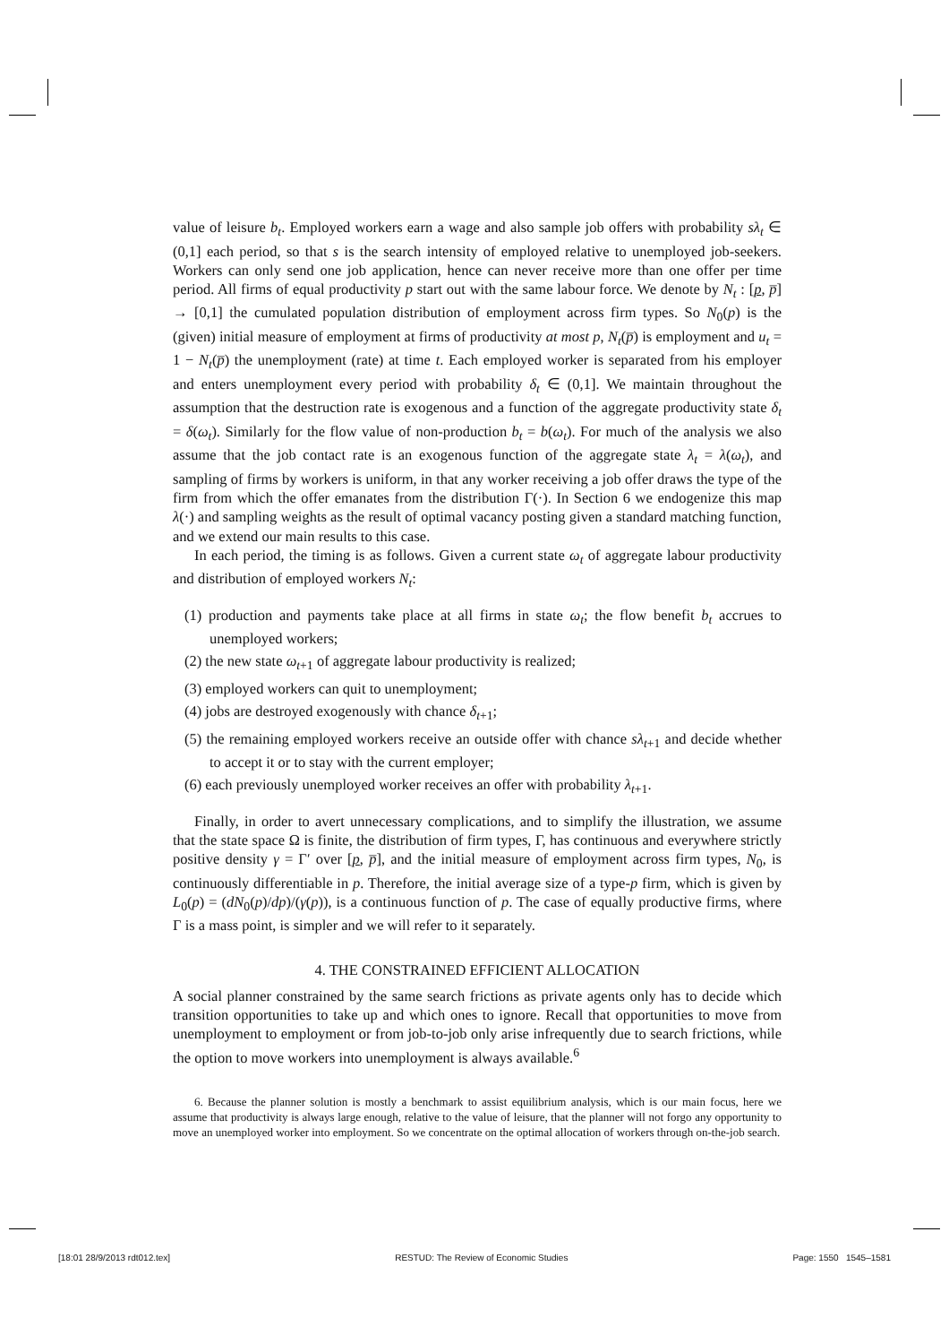value of leisure b<sub>t</sub>. Employed workers earn a wage and also sample job offers with probability sλ<sub>t</sub> ∈ (0,1] each period, so that s is the search intensity of employed relative to unemployed job-seekers. Workers can only send one job application, hence can never receive more than one offer per time period. All firms of equal productivity p start out with the same labour force. We denote by N<sub>t</sub> : [p, p̅] → [0,1] the cumulated population distribution of employment across firm types. So N<sub>0</sub>(p) is the (given) initial measure of employment at firms of productivity at most p, N<sub>t</sub>(p̅) is employment and u<sub>t</sub> = 1 − N<sub>t</sub>(p̅) the unemployment (rate) at time t. Each employed worker is separated from his employer and enters unemployment every period with probability δ<sub>t</sub> ∈ (0,1]. We maintain throughout the assumption that the destruction rate is exogenous and a function of the aggregate productivity state δ<sub>t</sub> = δ(ω<sub>t</sub>). Similarly for the flow value of non-production b<sub>t</sub> = b(ω<sub>t</sub>). For much of the analysis we also assume that the job contact rate is an exogenous function of the aggregate state λ<sub>t</sub> = λ(ω<sub>t</sub>), and sampling of firms by workers is uniform, in that any worker receiving a job offer draws the type of the firm from which the offer emanates from the distribution Γ(·). In Section 6 we endogenize this map λ(·) and sampling weights as the result of optimal vacancy posting given a standard matching function, and we extend our main results to this case.
In each period, the timing is as follows. Given a current state ω<sub>t</sub> of aggregate labour productivity and distribution of employed workers N<sub>t</sub>:
(1) production and payments take place at all firms in state ω<sub>t</sub>; the flow benefit b<sub>t</sub> accrues to unemployed workers;
(2) the new state ω<sub>t+1</sub> of aggregate labour productivity is realized;
(3) employed workers can quit to unemployment;
(4) jobs are destroyed exogenously with chance δ<sub>t+1</sub>;
(5) the remaining employed workers receive an outside offer with chance sλ<sub>t+1</sub> and decide whether to accept it or to stay with the current employer;
(6) each previously unemployed worker receives an offer with probability λ<sub>t+1</sub>.
Finally, in order to avert unnecessary complications, and to simplify the illustration, we assume that the state space Ω is finite, the distribution of firm types, Γ, has continuous and everywhere strictly positive density γ = Γ′ over [p, p̅], and the initial measure of employment across firm types, N<sub>0</sub>, is continuously differentiable in p. Therefore, the initial average size of a type-p firm, which is given by L<sub>0</sub>(p) = (dN<sub>0</sub>(p)/dp)/(γ(p)), is a continuous function of p. The case of equally productive firms, where Γ is a mass point, is simpler and we will refer to it separately.
4. THE CONSTRAINED EFFICIENT ALLOCATION
A social planner constrained by the same search frictions as private agents only has to decide which transition opportunities to take up and which ones to ignore. Recall that opportunities to move from unemployment to employment or from job-to-job only arise infrequently due to search frictions, while the option to move workers into unemployment is always available.<sup>6</sup>
6. Because the planner solution is mostly a benchmark to assist equilibrium analysis, which is our main focus, here we assume that productivity is always large enough, relative to the value of leisure, that the planner will not forgo any opportunity to move an unemployed worker into employment. So we concentrate on the optimal allocation of workers through on-the-job search.
[18:01 28/9/2013 rdt012.tex] RESTUD: The Review of Economic Studies Page: 1550 1545–1581